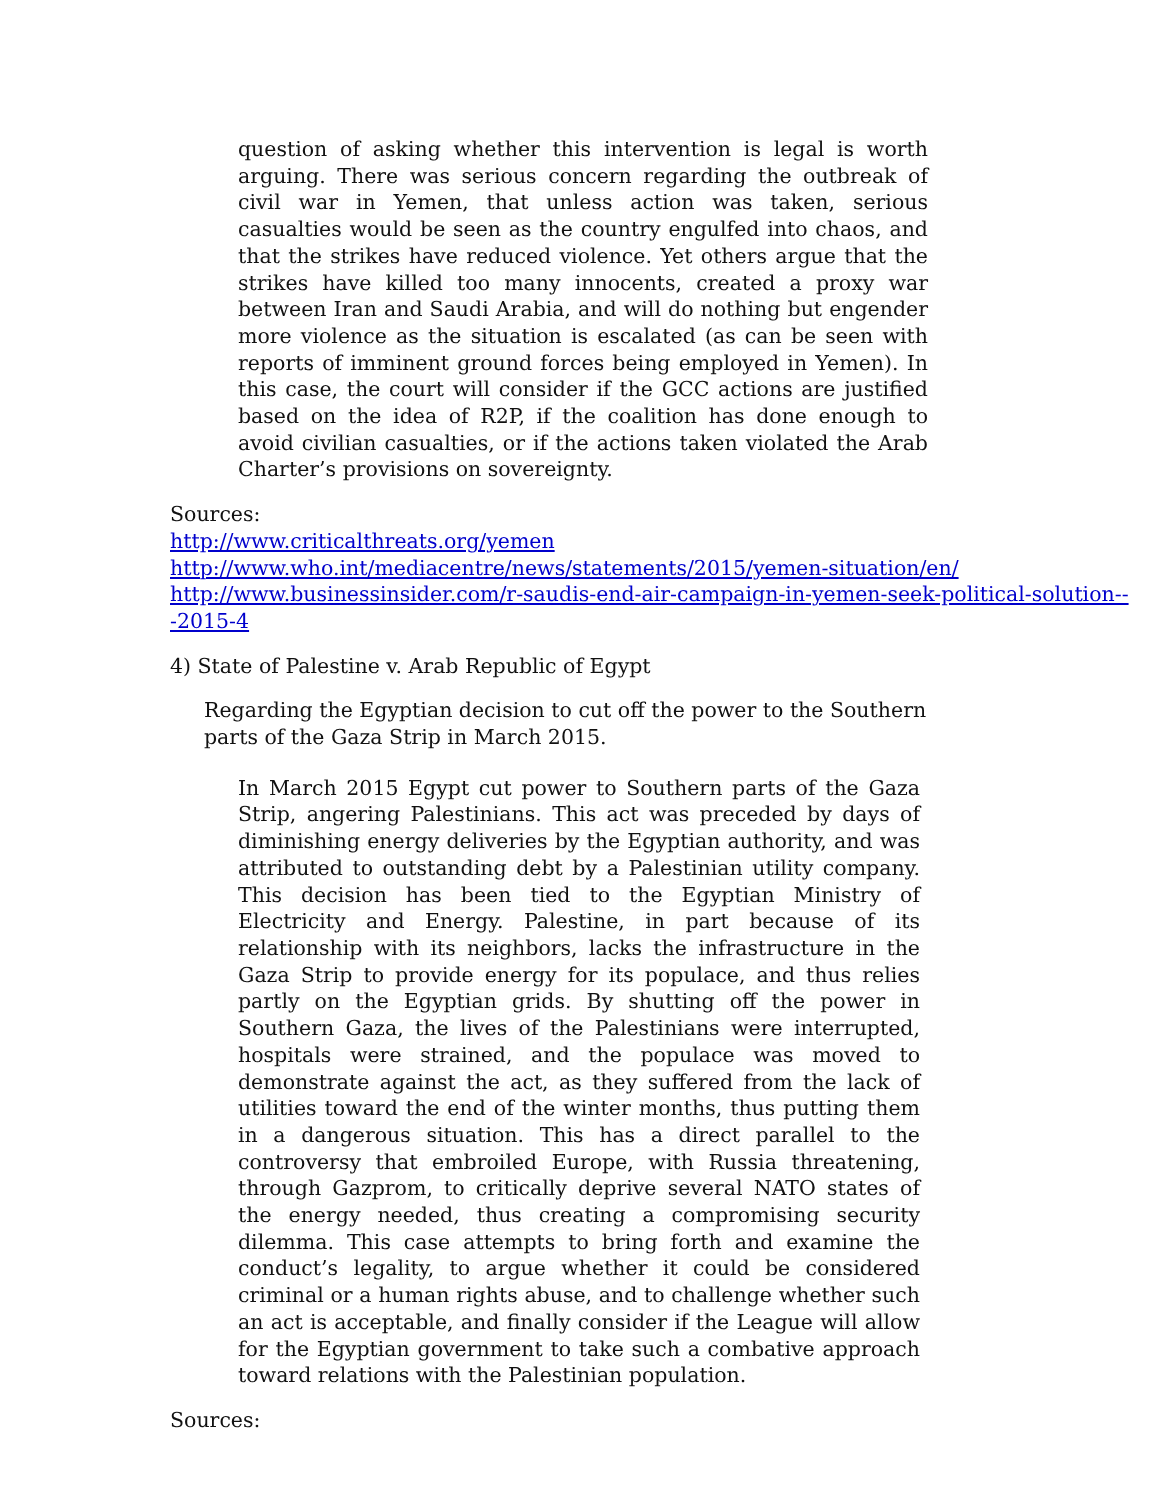question of asking whether this intervention is legal is worth arguing. There was serious concern regarding the outbreak of civil war in Yemen, that unless action was taken, serious casualties would be seen as the country engulfed into chaos, and that the strikes have reduced violence. Yet others argue that the strikes have killed too many innocents, created a proxy war between Iran and Saudi Arabia, and will do nothing but engender more violence as the situation is escalated (as can be seen with reports of imminent ground forces being employed in Yemen). In this case, the court will consider if the GCC actions are justified based on the idea of R2P, if the coalition has done enough to avoid civilian casualties, or if the actions taken violated the Arab Charter’s provisions on sovereignty.
Sources:
http://www.criticalthreats.org/yemen
http://www.who.int/mediacentre/news/statements/2015/yemen-situation/en/
http://www.businessinsider.com/r-saudis-end-air-campaign-in-yemen-seek-political-solution---2015-4
4) State of Palestine v. Arab Republic of Egypt
Regarding the Egyptian decision to cut off the power to the Southern parts of the Gaza Strip in March 2015.
In March 2015 Egypt cut power to Southern parts of the Gaza Strip, angering Palestinians. This act was preceded by days of diminishing energy deliveries by the Egyptian authority, and was attributed to outstanding debt by a Palestinian utility company. This decision has been tied to the Egyptian Ministry of Electricity and Energy. Palestine, in part because of its relationship with its neighbors, lacks the infrastructure in the Gaza Strip to provide energy for its populace, and thus relies partly on the Egyptian grids. By shutting off the power in Southern Gaza, the lives of the Palestinians were interrupted, hospitals were strained, and the populace was moved to demonstrate against the act, as they suffered from the lack of utilities toward the end of the winter months, thus putting them in a dangerous situation. This has a direct parallel to the controversy that embroiled Europe, with Russia threatening, through Gazprom, to critically deprive several NATO states of the energy needed, thus creating a compromising security dilemma. This case attempts to bring forth and examine the conduct’s legality, to argue whether it could be considered criminal or a human rights abuse, and to challenge whether such an act is acceptable, and finally consider if the League will allow for the Egyptian government to take such a combative approach toward relations with the Palestinian population.
Sources: